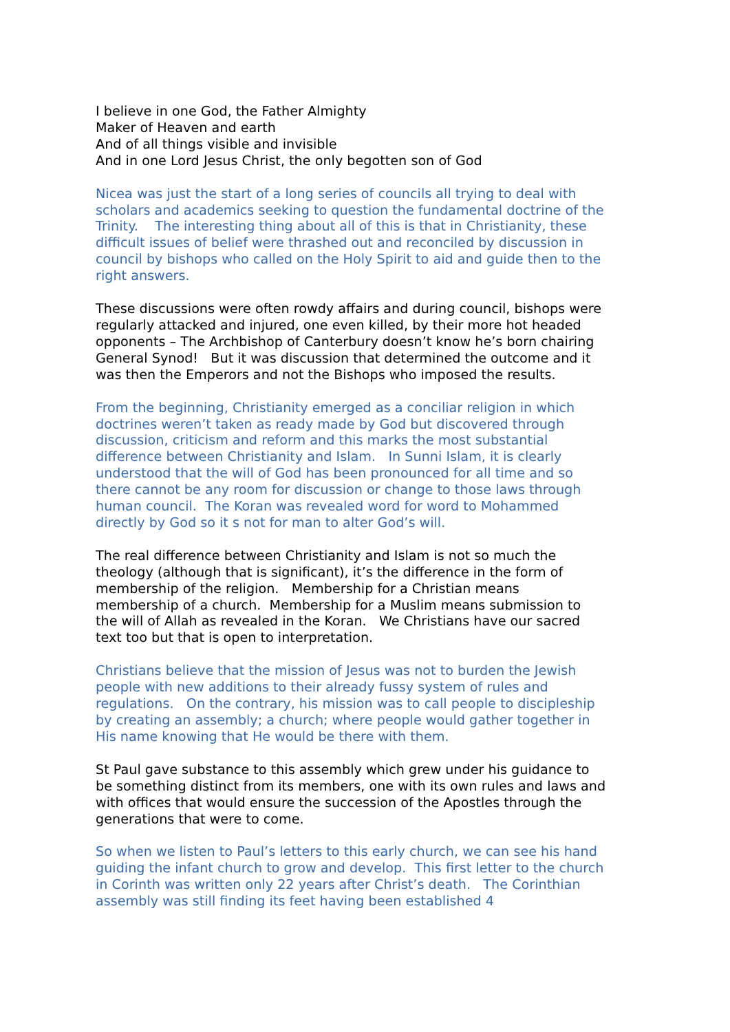I believe in one God, the Father Almighty Maker of Heaven and earth And of all things visible and invisible And in one Lord Jesus Christ, the only begotten son of God
Nicea was just the start of a long series of councils all trying to deal with scholars and academics seeking to question the fundamental doctrine of the Trinity. The interesting thing about all of this is that in Christianity, these difficult issues of belief were thrashed out and reconciled by discussion in council by bishops who called on the Holy Spirit to aid and guide then to the right answers.
These discussions were often rowdy affairs and during council, bishops were regularly attacked and injured, one even killed, by their more hot headed opponents – The Archbishop of Canterbury doesn’t know he’s born chairing General Synod! But it was discussion that determined the outcome and it was then the Emperors and not the Bishops who imposed the results.
From the beginning, Christianity emerged as a conciliar religion in which doctrines weren’t taken as ready made by God but discovered through discussion, criticism and reform and this marks the most substantial difference between Christianity and Islam. In Sunni Islam, it is clearly understood that the will of God has been pronounced for all time and so there cannot be any room for discussion or change to those laws through human council. The Koran was revealed word for word to Mohammed directly by God so it s not for man to alter God’s will.
The real difference between Christianity and Islam is not so much the theology (although that is significant), it’s the difference in the form of membership of the religion. Membership for a Christian means membership of a church. Membership for a Muslim means submission to the will of Allah as revealed in the Koran. We Christians have our sacred text too but that is open to interpretation.
Christians believe that the mission of Jesus was not to burden the Jewish people with new additions to their already fussy system of rules and regulations. On the contrary, his mission was to call people to discipleship by creating an assembly; a church; where people would gather together in His name knowing that He would be there with them.
St Paul gave substance to this assembly which grew under his guidance to be something distinct from its members, one with its own rules and laws and with offices that would ensure the succession of the Apostles through the generations that were to come.
So when we listen to Paul’s letters to this early church, we can see his hand guiding the infant church to grow and develop. This first letter to the church in Corinth was written only 22 years after Christ’s death. The Corinthian assembly was still finding its feet having been established 4